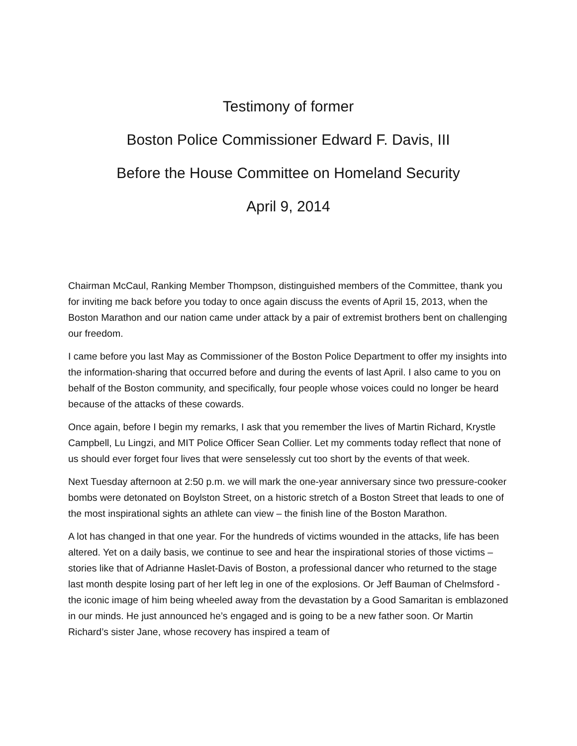Testimony of former
Boston Police Commissioner Edward F. Davis, III
Before the House Committee on Homeland Security
April 9, 2014
Chairman McCaul, Ranking Member Thompson, distinguished members of the Committee, thank you for inviting me back before you today to once again discuss the events of April 15, 2013, when the Boston Marathon and our nation came under attack by a pair of extremist brothers bent on challenging our freedom.
I came before you last May as Commissioner of the Boston Police Department to offer my insights into the information-sharing that occurred before and during the events of last April. I also came to you on behalf of the Boston community, and specifically, four people whose voices could no longer be heard because of the attacks of these cowards.
Once again, before I begin my remarks, I ask that you remember the lives of Martin Richard, Krystle Campbell, Lu Lingzi, and MIT Police Officer Sean Collier. Let my comments today reflect that none of us should ever forget four lives that were senselessly cut too short by the events of that week.
Next Tuesday afternoon at 2:50 p.m. we will mark the one-year anniversary since two pressure-cooker bombs were detonated on Boylston Street, on a historic stretch of a Boston Street that leads to one of the most inspirational sights an athlete can view – the finish line of the Boston Marathon.
A lot has changed in that one year. For the hundreds of victims wounded in the attacks, life has been altered. Yet on a daily basis, we continue to see and hear the inspirational stories of those victims – stories like that of Adrianne Haslet-Davis of Boston, a professional dancer who returned to the stage last month despite losing part of her left leg in one of the explosions. Or Jeff Bauman of Chelmsford - the iconic image of him being wheeled away from the devastation by a Good Samaritan is emblazoned in our minds. He just announced he’s engaged and is going to be a new father soon. Or Martin Richard’s sister Jane, whose recovery has inspired a team of